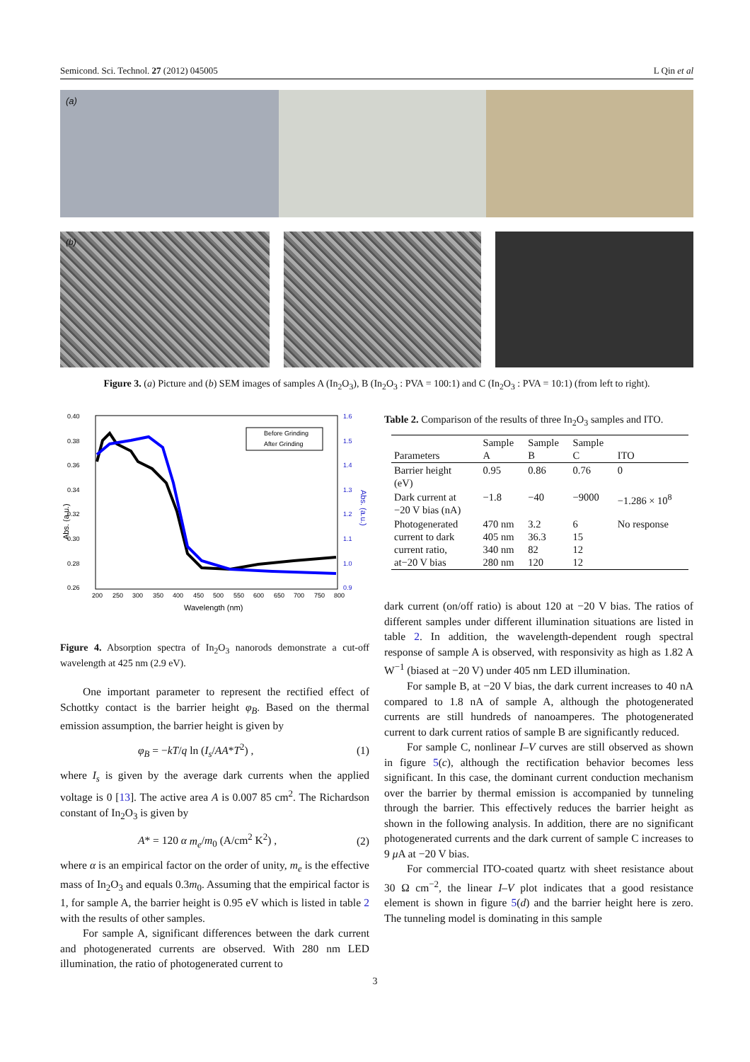Semicond. Sci. Technol. 27 (2012) 045005 L Qin et al
(a)
(b)
Figure 3. (a) Picture and (b) SEM images of samples A (In<sub>2</sub>O<sub>3</sub>), B (In<sub>2</sub>O<sub>3</sub> : PVA = 100:1) and C (In<sub>2</sub>O<sub>3</sub> : PVA = 10:1) (from left to right).
0.40
0.38
0.36
0.34
0.32
0.30
0.28
0.26
1.6
1.5
1.4
1.3
1.2
1.1
1.0
0.9
200
250
300
350
400
450
500
550
600
650
700
750
800
Wavelength (nm)
Abs. (a.u.)
Abs. (a.u.)
Before Grinding
After Grinding
Figure 4. Absorption spectra of In<sub>2</sub>O<sub>3</sub> nanorods demonstrate a cut-off wavelength at 425 nm (2.9 eV).
One important parameter to represent the rectified effect of Schottky contact is the barrier height φ<sub>B</sub>. Based on the thermal emission assumption, the barrier height is given by
φ<sub>B</sub> = −kT/q ln (I<sub>s</sub>/AA*T<sup>2</sup>) , (1)
where I<sub>s</sub> is given by the average dark currents when the applied voltage is 0 [13]. The active area A is 0.007 85 cm<sup>2</sup>. The Richardson constant of In<sub>2</sub>O<sub>3</sub> is given by
A* = 120 α m<sub>e</sub>/m<sub>0</sub> (A/cm<sup>2</sup> K<sup>2</sup>) , (2)
where α is an empirical factor on the order of unity, m<sub>e</sub> is the effective mass of In<sub>2</sub>O<sub>3</sub> and equals 0.3m<sub>0</sub>. Assuming that the empirical factor is 1, for sample A, the barrier height is 0.95 eV which is listed in table 2 with the results of other samples.
For sample A, significant differences between the dark current and photogenerated currents are observed. With 280 nm LED illumination, the ratio of photogenerated current to
Table 2. Comparison of the results of three In<sub>2</sub>O<sub>3</sub> samples and ITO.
| Parameters | Sample A | Sample B | Sample C | ITO |
| --- | --- | --- | --- | --- |
| Barrier height (eV) | 0.95 | 0.86 | 0.76 | 0 |
| Dark current at −20 V bias (nA) | −1.8 | −40 | −9000 | −1.286 × 10<sup>8</sup> |
| Photogenerated current to dark current ratio, at−20 V bias | 470 nm 405 nm 340 nm 280 nm | 3.2 36.3 82 120 | 6 15 12 12 | No response |
dark current (on/off ratio) is about 120 at −20 V bias. The ratios of different samples under different illumination situations are listed in table 2. In addition, the wavelength-dependent rough spectral response of sample A is observed, with responsivity as high as 1.82 A W<sup>−1</sup> (biased at −20 V) under 405 nm LED illumination.
For sample B, at −20 V bias, the dark current increases to 40 nA compared to 1.8 nA of sample A, although the photogenerated currents are still hundreds of nanoamperes. The photogenerated current to dark current ratios of sample B are significantly reduced.
For sample C, nonlinear I–V curves are still observed as shown in figure 5(c), although the rectification behavior becomes less significant. In this case, the dominant current conduction mechanism over the barrier by thermal emission is accompanied by tunneling through the barrier. This effectively reduces the barrier height as shown in the following analysis. In addition, there are no significant photogenerated currents and the dark current of sample C increases to 9 μ A at −20 V bias.
For commercial ITO-coated quartz with sheet resistance about 30 Ω cm<sup>−2</sup>, the linear I–V plot indicates that a good resistance element is shown in figure 5(d) and the barrier height here is zero. The tunneling model is dominating in this sample
3